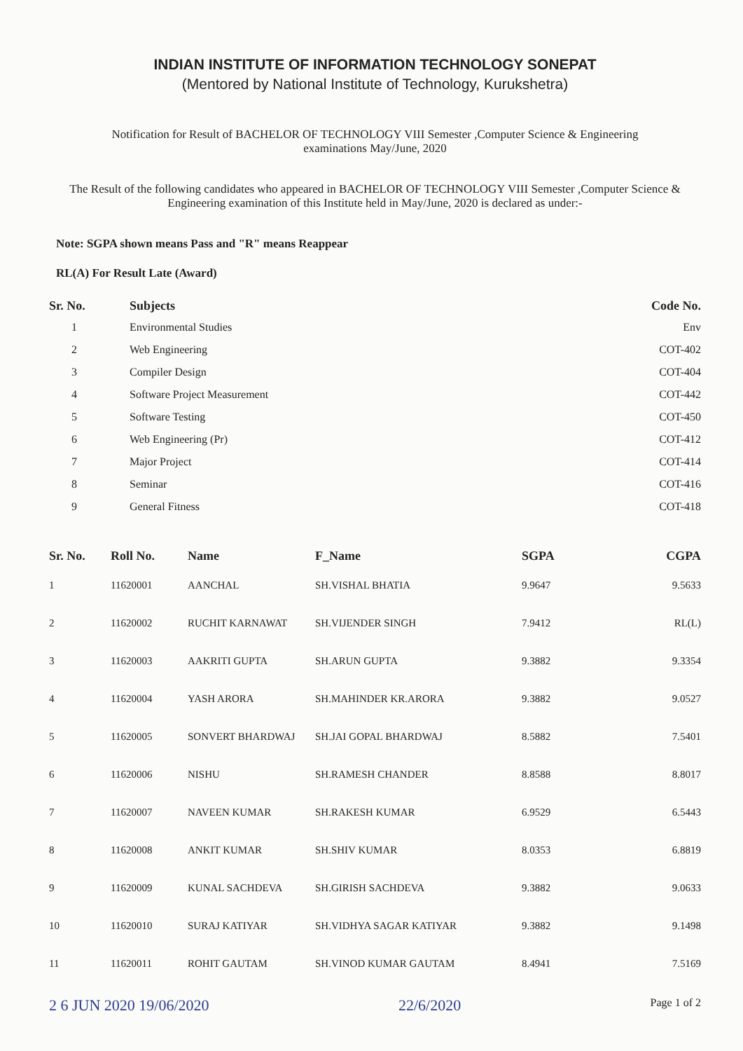INDIAN INSTITUTE OF INFORMATION TECHNOLOGY SONEPAT
(Mentored by National Institute of Technology, Kurukshetra)
Notification for Result of BACHELOR OF TECHNOLOGY VIII Semester ,Computer Science & Engineering
examinations May/June, 2020
The Result of the following candidates who appeared in BACHELOR OF TECHNOLOGY VIII Semester ,Computer Science & Engineering examination of this Institute held in May/June, 2020 is declared as under:-
Note: SGPA shown means Pass and "R" means Reappear
RL(A) For Result Late (Award)
| Sr. No. | Subjects | Code No. |
| --- | --- | --- |
| 1 | Environmental Studies | Env |
| 2 | Web Engineering | COT-402 |
| 3 | Compiler Design | COT-404 |
| 4 | Software Project Measurement | COT-442 |
| 5 | Software Testing | COT-450 |
| 6 | Web Engineering (Pr) | COT-412 |
| 7 | Major Project | COT-414 |
| 8 | Seminar | COT-416 |
| 9 | General Fitness | COT-418 |
| Sr. No. | Roll No. | Name | F_Name | SGPA | CGPA |
| --- | --- | --- | --- | --- | --- |
| 1 | 11620001 | AANCHAL | SH.VISHAL BHATIA | 9.9647 | 9.5633 |
| 2 | 11620002 | RUCHIT KARNAWAT | SH.VIJENDER SINGH | 7.9412 | RL(L) |
| 3 | 11620003 | AAKRITI GUPTA | SH.ARUN GUPTA | 9.3882 | 9.3354 |
| 4 | 11620004 | YASH ARORA | SH.MAHINDER KR.ARORA | 9.3882 | 9.0527 |
| 5 | 11620005 | SONVERT BHARDWAJ | SH.JAI GOPAL BHARDWAJ | 8.5882 | 7.5401 |
| 6 | 11620006 | NISHU | SH.RAMESH CHANDER | 8.8588 | 8.8017 |
| 7 | 11620007 | NAVEEN KUMAR | SH.RAKESH KUMAR | 6.9529 | 6.5443 |
| 8 | 11620008 | ANKIT KUMAR | SH.SHIV KUMAR | 8.0353 | 6.8819 |
| 9 | 11620009 | KUNAL SACHDEVA | SH.GIRISH SACHDEVA | 9.3882 | 9.0633 |
| 10 | 11620010 | SURAJ KATIYAR | SH.VIDHYA SAGAR KATIYAR | 9.3882 | 9.1498 |
| 11 | 11620011 | ROHIT GAUTAM | SH.VINOD KUMAR GAUTAM | 8.4941 | 7.5169 |
2 6 JUN 2020 19/06/2020 22/6/2020 Page 1 of 2